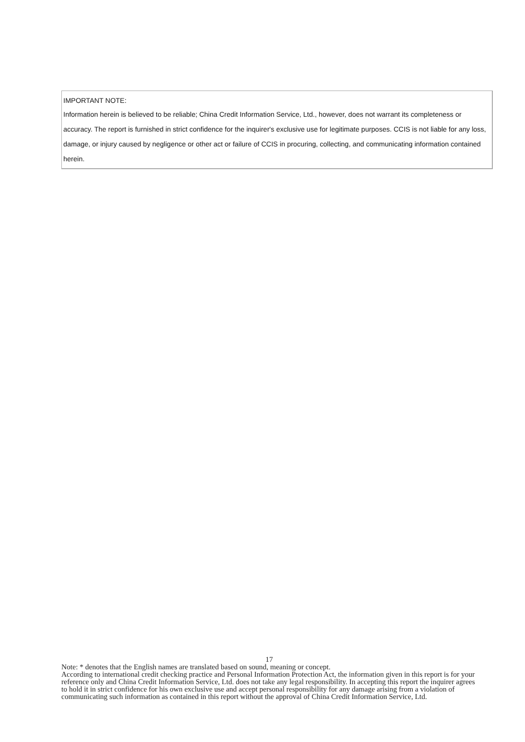IMPORTANT NOTE:
Information herein is believed to be reliable; China Credit Information Service, Ltd., however, does not warrant its completeness or accuracy. The report is furnished in strict confidence for the inquirer's exclusive use for legitimate purposes. CCIS is not liable for any loss, damage, or injury caused by negligence or other act or failure of CCIS in procuring, collecting, and communicating information contained herein.
17
Note: * denotes that the English names are translated based on sound, meaning or concept.
According to international credit checking practice and Personal Information Protection Act, the information given in this report is for your reference only and China Credit Information Service, Ltd. does not take any legal responsibility. In accepting this report the inquirer agrees to hold it in strict confidence for his own exclusive use and accept personal responsibility for any damage arising from a violation of communicating such information as contained in this report without the approval of China Credit Information Service, Ltd.